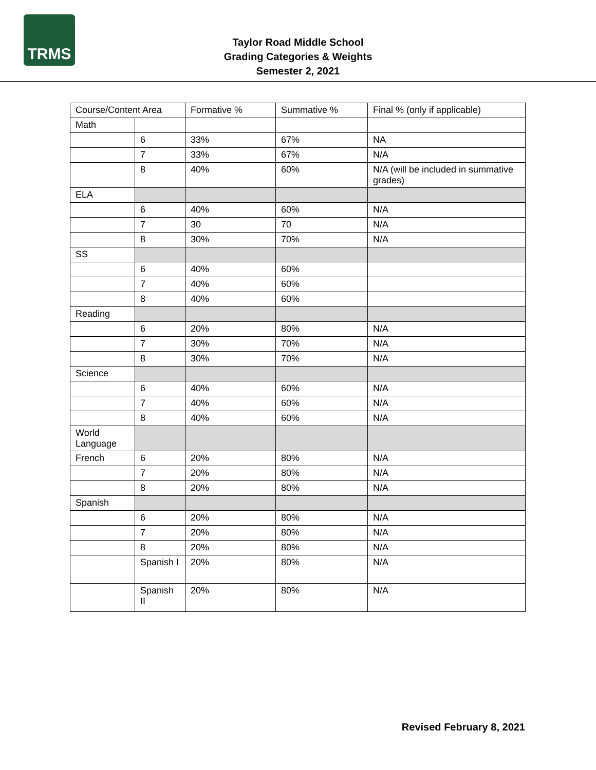TRMS
Taylor Road Middle School
Grading Categories & Weights
Semester 2, 2021
| Course/Content Area | | Formative % | Summative % | Final % (only if applicable) |
| --- | --- | --- | --- | --- |
| Math | | | | |
| | 6 | 33% | 67% | NA |
| | 7 | 33% | 67% | N/A |
| | 8 | 40% | 60% | N/A (will be included in summative grades) |
| ELA | | | | |
| | 6 | 40% | 60% | N/A |
| | 7 | 30 | 70 | N/A |
| | 8 | 30% | 70% | N/A |
| SS | | | | |
| | 6 | 40% | 60% | |
| | 7 | 40% | 60% | |
| | 8 | 40% | 60% | |
| Reading | | | | |
| | 6 | 20% | 80% | N/A |
| | 7 | 30% | 70% | N/A |
| | 8 | 30% | 70% | N/A |
| Science | | | | |
| | 6 | 40% | 60% | N/A |
| | 7 | 40% | 60% | N/A |
| | 8 | 40% | 60% | N/A |
| World Language | | | | |
| French | 6 | 20% | 80% | N/A |
| | 7 | 20% | 80% | N/A |
| | 8 | 20% | 80% | N/A |
| Spanish | | | | |
| | 6 | 20% | 80% | N/A |
| | 7 | 20% | 80% | N/A |
| | 8 | 20% | 80% | N/A |
| | Spanish I | 20% | 80% | N/A |
| | Spanish II | 20% | 80% | N/A |
Revised February 8, 2021